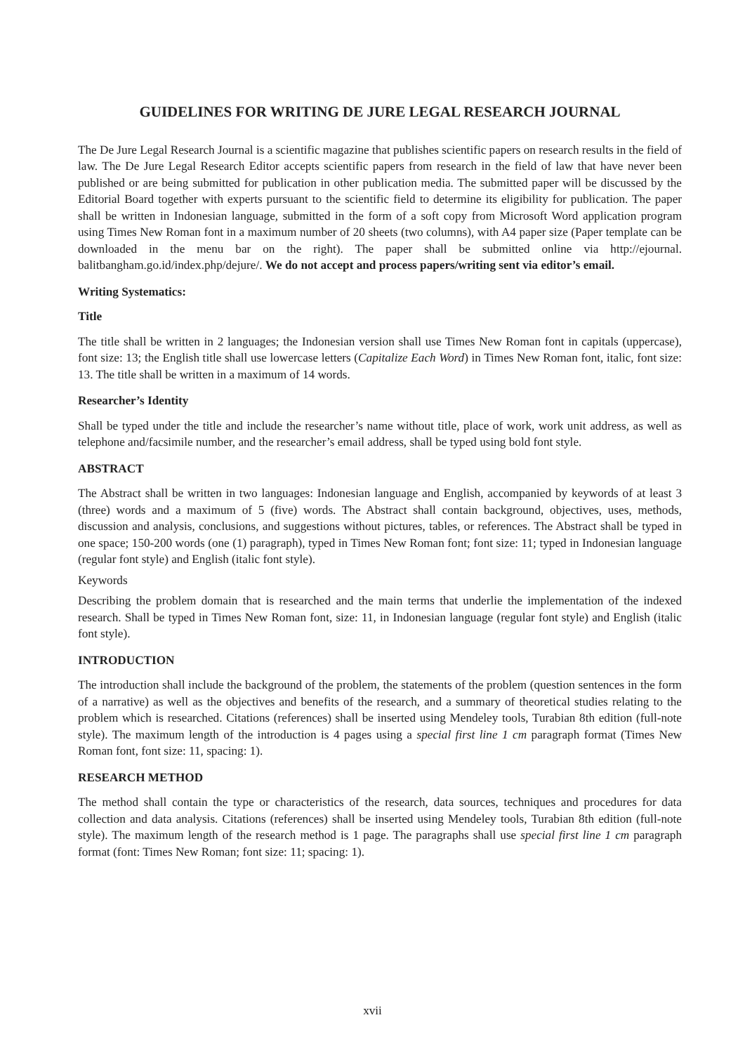GUIDELINES FOR WRITING DE JURE LEGAL RESEARCH JOURNAL
The De Jure Legal Research Journal is a scientific magazine that publishes scientific papers on research results in the field of law. The De Jure Legal Research Editor accepts scientific papers from research in the field of law that have never been published or are being submitted for publication in other publication media. The submitted paper will be discussed by the Editorial Board together with experts pursuant to the scientific field to determine its eligibility for publication. The paper shall be written in Indonesian language, submitted in the form of a soft copy from Microsoft Word application program using Times New Roman font in a maximum number of 20 sheets (two columns), with A4 paper size (Paper template can be downloaded in the menu bar on the right). The paper shall be submitted online via http://ejournal. balitbangham.go.id/index.php/dejure/. We do not accept and process papers/writing sent via editor’s email.
Writing Systematics:
Title
The title shall be written in 2 languages; the Indonesian version shall use Times New Roman font in capitals (uppercase), font size: 13; the English title shall use lowercase letters (Capitalize Each Word) in Times New Roman font, italic, font size: 13. The title shall be written in a maximum of 14 words.
Researcher’s Identity
Shall be typed under the title and include the researcher’s name without title, place of work, work unit address, as well as telephone and/facsimile number, and the researcher’s email address, shall be typed using bold font style.
ABSTRACT
The Abstract shall be written in two languages: Indonesian language and English, accompanied by keywords of at least 3 (three) words and a maximum of 5 (five) words. The Abstract shall contain background, objectives, uses, methods, discussion and analysis, conclusions, and suggestions without pictures, tables, or references. The Abstract shall be typed in one space; 150-200 words (one (1) paragraph), typed in Times New Roman font; font size: 11; typed in Indonesian language (regular font style) and English (italic font style).
Keywords
Describing the problem domain that is researched and the main terms that underlie the implementation of the indexed research. Shall be typed in Times New Roman font, size: 11, in Indonesian language (regular font style) and English (italic font style).
INTRODUCTION
The introduction shall include the background of the problem, the statements of the problem (question sentences in the form of a narrative) as well as the objectives and benefits of the research, and a summary of theoretical studies relating to the problem which is researched. Citations (references) shall be inserted using Mendeley tools, Turabian 8th edition (full-note style). The maximum length of the introduction is 4 pages using a special first line 1 cm paragraph format (Times New Roman font, font size: 11, spacing: 1).
RESEARCH METHOD
The method shall contain the type or characteristics of the research, data sources, techniques and procedures for data collection and data analysis. Citations (references) shall be inserted using Mendeley tools, Turabian 8th edition (full-note style). The maximum length of the research method is 1 page. The paragraphs shall use special first line 1 cm paragraph format (font: Times New Roman; font size: 11; spacing: 1).
xvii